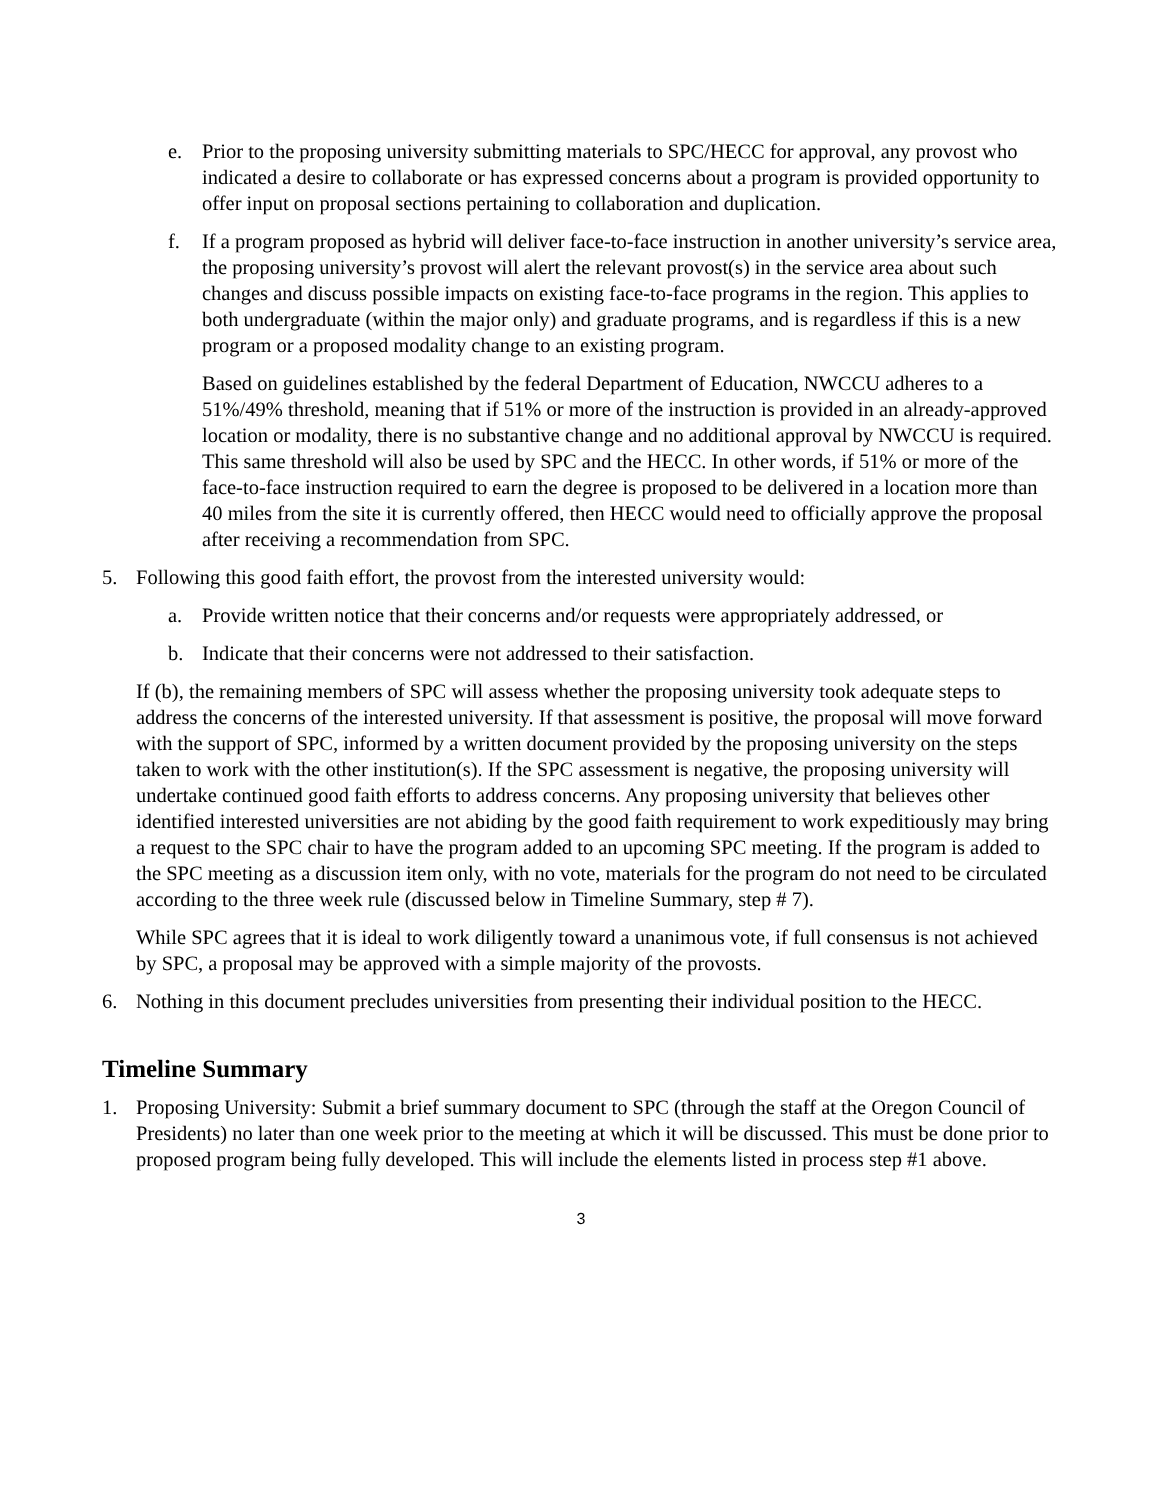e. Prior to the proposing university submitting materials to SPC/HECC for approval, any provost who indicated a desire to collaborate or has expressed concerns about a program is provided opportunity to offer input on proposal sections pertaining to collaboration and duplication.
f. If a program proposed as hybrid will deliver face-to-face instruction in another university’s service area, the proposing university’s provost will alert the relevant provost(s) in the service area about such changes and discuss possible impacts on existing face-to-face programs in the region. This applies to both undergraduate (within the major only) and graduate programs, and is regardless if this is a new program or a proposed modality change to an existing program.
Based on guidelines established by the federal Department of Education, NWCCU adheres to a 51%/49% threshold, meaning that if 51% or more of the instruction is provided in an already-approved location or modality, there is no substantive change and no additional approval by NWCCU is required. This same threshold will also be used by SPC and the HECC. In other words, if 51% or more of the face-to-face instruction required to earn the degree is proposed to be delivered in a location more than 40 miles from the site it is currently offered, then HECC would need to officially approve the proposal after receiving a recommendation from SPC.
5. Following this good faith effort, the provost from the interested university would:
a. Provide written notice that their concerns and/or requests were appropriately addressed, or
b. Indicate that their concerns were not addressed to their satisfaction.
If (b), the remaining members of SPC will assess whether the proposing university took adequate steps to address the concerns of the interested university. If that assessment is positive, the proposal will move forward with the support of SPC, informed by a written document provided by the proposing university on the steps taken to work with the other institution(s). If the SPC assessment is negative, the proposing university will undertake continued good faith efforts to address concerns. Any proposing university that believes other identified interested universities are not abiding by the good faith requirement to work expeditiously may bring a request to the SPC chair to have the program added to an upcoming SPC meeting. If the program is added to the SPC meeting as a discussion item only, with no vote, materials for the program do not need to be circulated according to the three week rule (discussed below in Timeline Summary, step # 7).
While SPC agrees that it is ideal to work diligently toward a unanimous vote, if full consensus is not achieved by SPC, a proposal may be approved with a simple majority of the provosts.
6. Nothing in this document precludes universities from presenting their individual position to the HECC.
Timeline Summary
1. Proposing University: Submit a brief summary document to SPC (through the staff at the Oregon Council of Presidents) no later than one week prior to the meeting at which it will be discussed. This must be done prior to proposed program being fully developed. This will include the elements listed in process step #1 above.
3